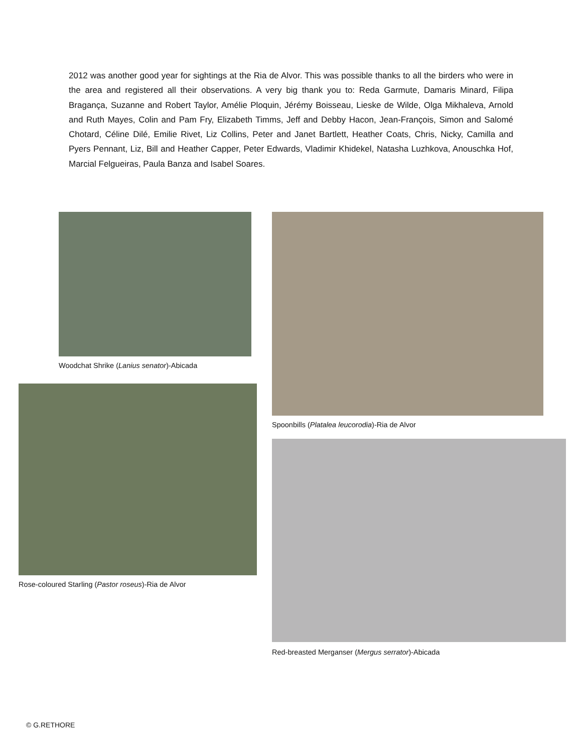2012 was another good year for sightings at the Ria de Alvor. This was possible thanks to all the birders who were in the area and registered all their observations. A very big thank you to: Reda Garmute, Damaris Minard, Filipa Bragança, Suzanne and Robert Taylor, Amélie Ploquin, Jérémy Boisseau, Lieske de Wilde, Olga Mikhaleva, Arnold and Ruth Mayes, Colin and Pam Fry, Elizabeth Timms, Jeff and Debby Hacon, Jean-François, Simon and Salomé Chotard, Céline Dilé, Emilie Rivet, Liz Collins, Peter and Janet Bartlett, Heather Coats, Chris, Nicky, Camilla and Pyers Pennant, Liz, Bill and Heather Capper, Peter Edwards, Vladimir Khidekel, Natasha Luzhkova, Anouschka Hof, Marcial Felgueiras, Paula Banza and Isabel Soares.
Woodchat Shrike (Lanius senator)-Abicada
Rose-coloured Starling (Pastor roseus)-Ria de Alvor
Spoonbills (Platalea leucorodia)-Ria de Alvor
Red-breasted Merganser (Mergus serrator)-Abicada
© G.RETHORE